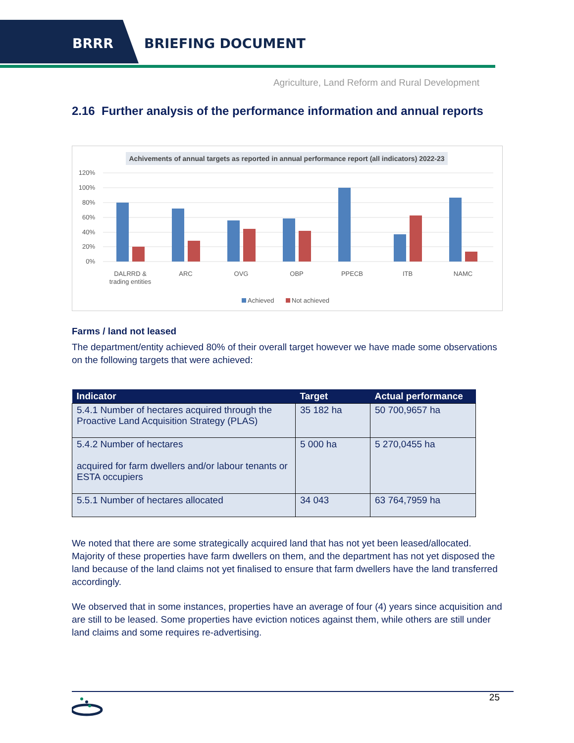BRRR BRIEFING DOCUMENT
Agriculture, Land Reform and Rural Development
2.16 Further analysis of the performance information and annual reports
Achivements of annual targets as reported in annual performance report (all indicators) 2022-23
120%
100%
80%
60%
40%
20%
0%
DALRRD &
trading entities
ARC
OVG
OBP
PPECB
ITB
NAMC
Achieved
Not achieved
Farms / land not leased
The department/entity achieved 80% of their overall target however we have made some observations on the following targets that were achieved:
| Indicator | Target | Actual performance |
| --- | --- | --- |
| 5.4.1 Number of hectares acquired through the Proactive Land Acquisition Strategy (PLAS) | 35 182 ha | 50 700,9657 ha |
| 5.4.2 Number of hectares acquired for farm dwellers and/or labour tenants or ESTA occupiers | 5 000 ha | 5 270,0455 ha |
| 5.5.1 Number of hectares allocated | 34 043 | 63 764,7959 ha |
We noted that there are some strategically acquired land that has not yet been leased/allocated. Majority of these properties have farm dwellers on them, and the department has not yet disposed the land because of the land claims not yet finalised to ensure that farm dwellers have the land transferred accordingly.
We observed that in some instances, properties have an average of four (4) years since acquisition and are still to be leased. Some properties have eviction notices against them, while others are still under land claims and some requires re-advertising.
25